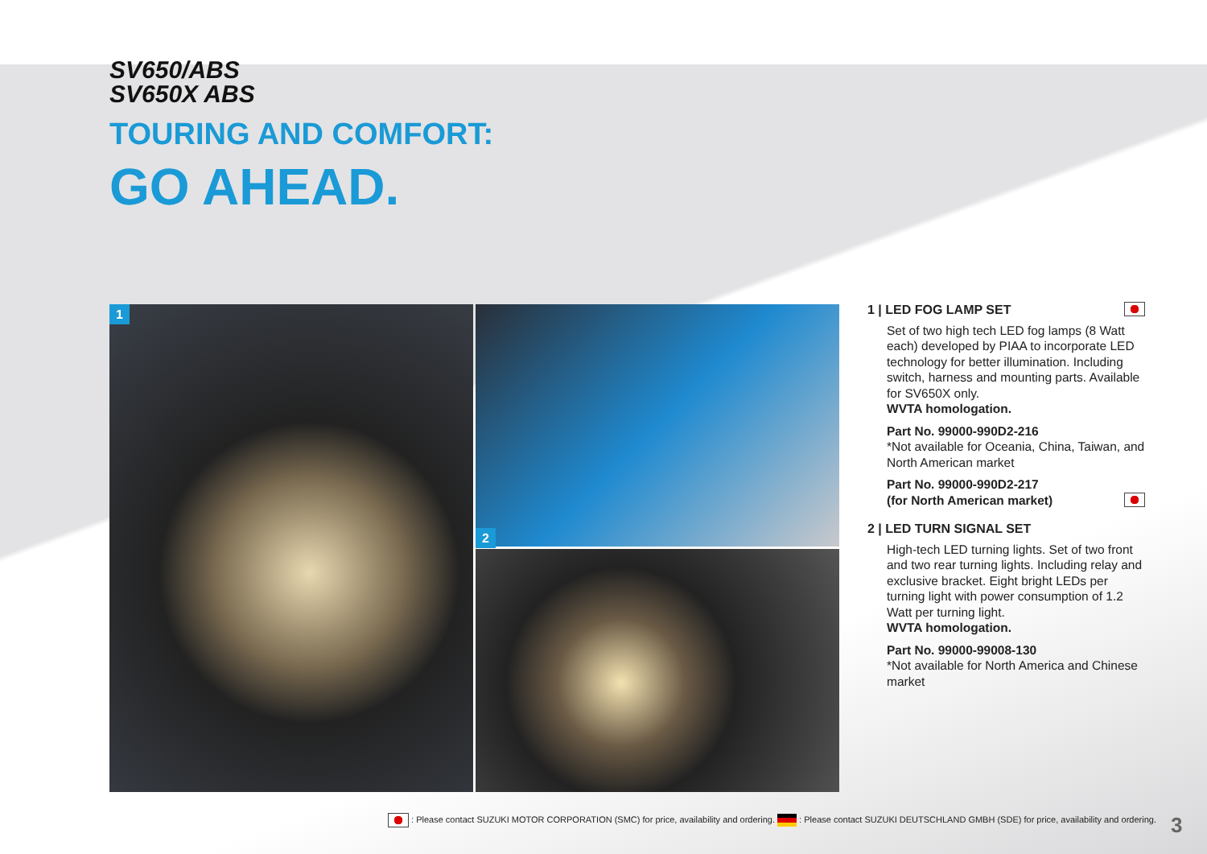SV650/ABS
SV650X ABS
TOURING AND COMFORT:
GO AHEAD.
1
2
1 | LED FOG LAMP SET
Set of two high tech LED fog lamps (8 Watt each) developed by PIAA to incorporate LED technology for better illumination. Including switch, harness and mounting parts. Available for SV650X only.
WVTA homologation.
Part No. 99000-990D2-216
*Not available for Oceania, China, Taiwan, and North American market
Part No. 99000-990D2-217
(for North American market)
2 | LED TURN SIGNAL SET
High-tech LED turning lights. Set of two front and two rear turning lights. Including relay and exclusive bracket. Eight bright LEDs per turning light with power consumption of 1.2 Watt per turning light.
WVTA homologation.
Part No. 99000-99008-130
*Not available for North America and Chinese market
: Please contact SUZUKI MOTOR CORPORATION (SMC) for price, availability and ordering. : Please contact SUZUKI DEUTSCHLAND GMBH (SDE) for price, availability and ordering.
3